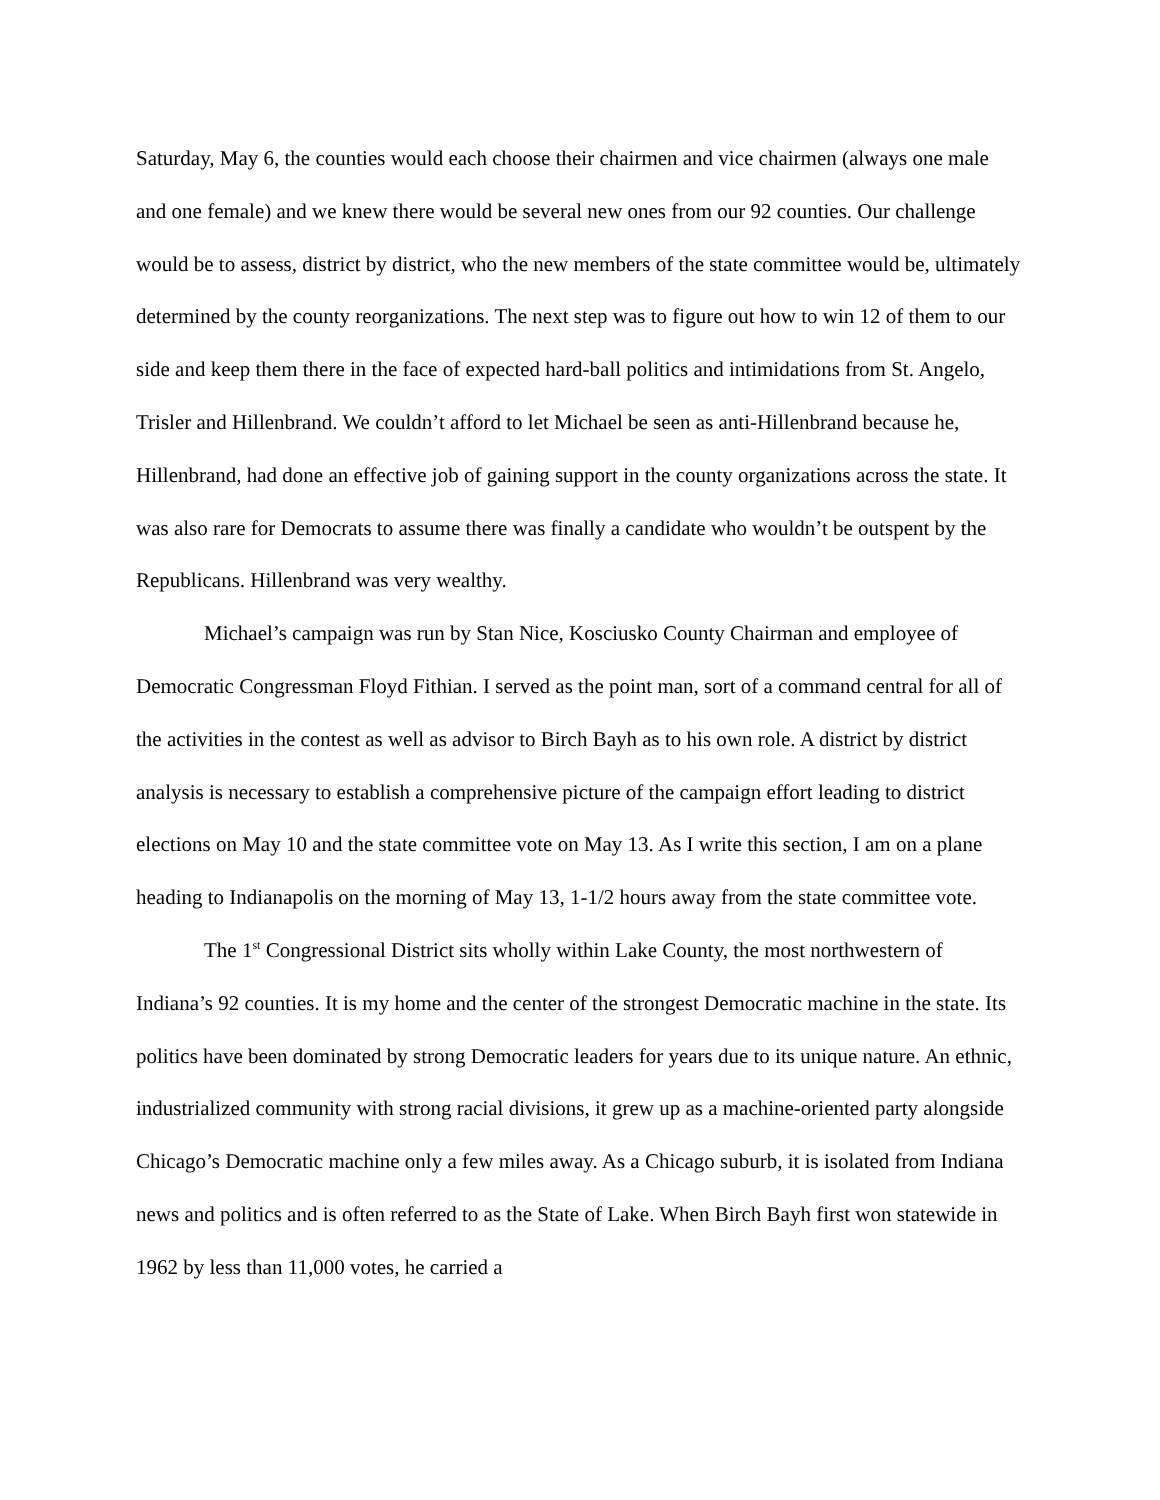Saturday, May 6, the counties would each choose their chairmen and vice chairmen (always one male and one female) and we knew there would be several new ones from our 92 counties. Our challenge would be to assess, district by district, who the new members of the state committee would be, ultimately determined by the county reorganizations. The next step was to figure out how to win 12 of them to our side and keep them there in the face of expected hard-ball politics and intimidations from St. Angelo, Trisler and Hillenbrand. We couldn’t afford to let Michael be seen as anti-Hillenbrand because he, Hillenbrand, had done an effective job of gaining support in the county organizations across the state. It was also rare for Democrats to assume there was finally a candidate who wouldn’t be outspent by the Republicans. Hillenbrand was very wealthy.
Michael’s campaign was run by Stan Nice, Kosciusko County Chairman and employee of Democratic Congressman Floyd Fithian. I served as the point man, sort of a command central for all of the activities in the contest as well as advisor to Birch Bayh as to his own role. A district by district analysis is necessary to establish a comprehensive picture of the campaign effort leading to district elections on May 10 and the state committee vote on May 13. As I write this section, I am on a plane heading to Indianapolis on the morning of May 13, 1-1/2 hours away from the state committee vote.
The 1<sup>st</sup> Congressional District sits wholly within Lake County, the most northwestern of Indiana’s 92 counties. It is my home and the center of the strongest Democratic machine in the state. Its politics have been dominated by strong Democratic leaders for years due to its unique nature. An ethnic, industrialized community with strong racial divisions, it grew up as a machine-oriented party alongside Chicago’s Democratic machine only a few miles away. As a Chicago suburb, it is isolated from Indiana news and politics and is often referred to as the State of Lake. When Birch Bayh first won statewide in 1962 by less than 11,000 votes, he carried a